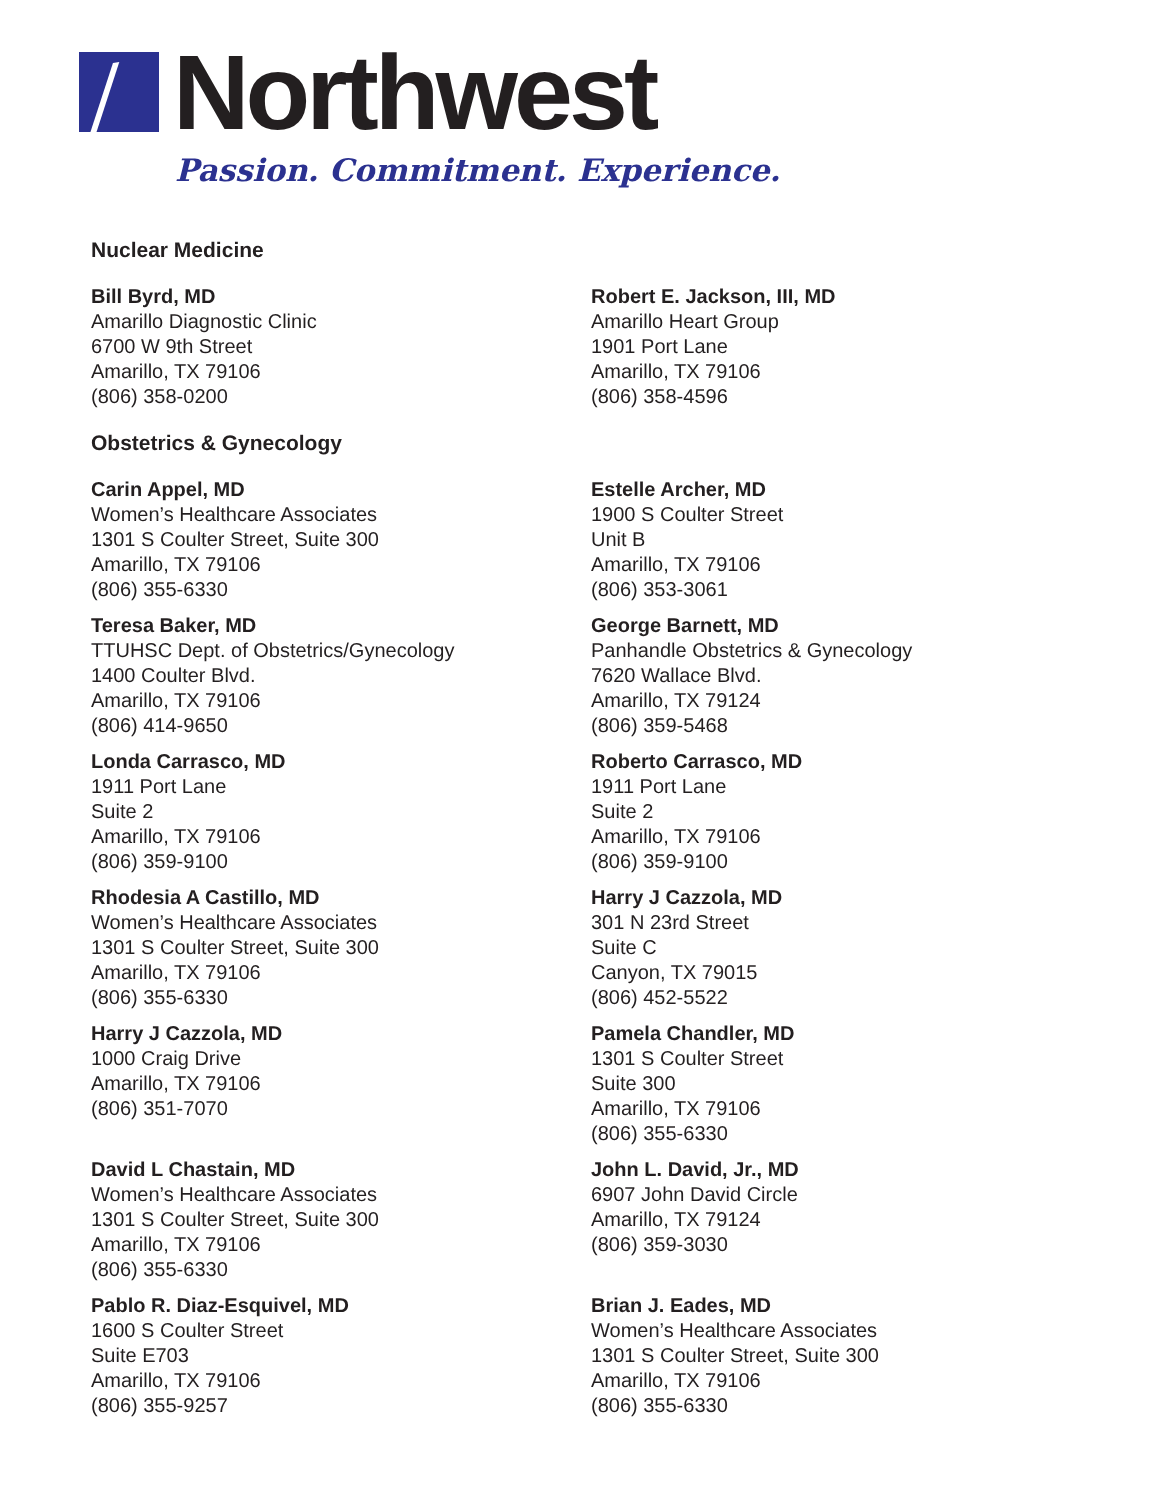Northwest
Passion. Commitment. Experience.
Nuclear Medicine
Bill Byrd, MD
Amarillo Diagnostic Clinic
6700 W 9th Street
Amarillo, TX 79106
(806) 358-0200
Robert E. Jackson, III, MD
Amarillo Heart Group
1901 Port Lane
Amarillo, TX 79106
(806) 358-4596
Obstetrics & Gynecology
Carin Appel, MD
Women’s Healthcare Associates
1301 S Coulter Street, Suite 300
Amarillo, TX 79106
(806) 355-6330
Estelle Archer, MD
1900 S Coulter Street
Unit B
Amarillo, TX 79106
(806) 353-3061
Teresa Baker, MD
TTUHSC Dept. of Obstetrics/Gynecology
1400 Coulter Blvd.
Amarillo, TX 79106
(806) 414-9650
George Barnett, MD
Panhandle Obstetrics & Gynecology
7620 Wallace Blvd.
Amarillo, TX 79124
(806) 359-5468
Londa Carrasco, MD
1911 Port Lane
Suite 2
Amarillo, TX 79106
(806) 359-9100
Roberto Carrasco, MD
1911 Port Lane
Suite 2
Amarillo, TX 79106
(806) 359-9100
Rhodesia A Castillo, MD
Women’s Healthcare Associates
1301 S Coulter Street, Suite 300
Amarillo, TX 79106
(806) 355-6330
Harry J Cazzola, MD
301 N 23rd Street
Suite C
Canyon, TX 79015
(806) 452-5522
Harry J Cazzola, MD
1000 Craig Drive
Amarillo, TX 79106
(806) 351-7070
Pamela Chandler, MD
1301 S Coulter Street
Suite 300
Amarillo, TX 79106
(806) 355-6330
David L Chastain, MD
Women’s Healthcare Associates
1301 S Coulter Street, Suite 300
Amarillo, TX 79106
(806) 355-6330
John L. David, Jr., MD
6907 John David Circle
Amarillo, TX 79124
(806) 359-3030
Pablo R. Diaz-Esquivel, MD
1600 S Coulter Street
Suite E703
Amarillo, TX 79106
(806) 355-9257
Brian J. Eades, MD
Women’s Healthcare Associates
1301 S Coulter Street, Suite 300
Amarillo, TX 79106
(806) 355-6330